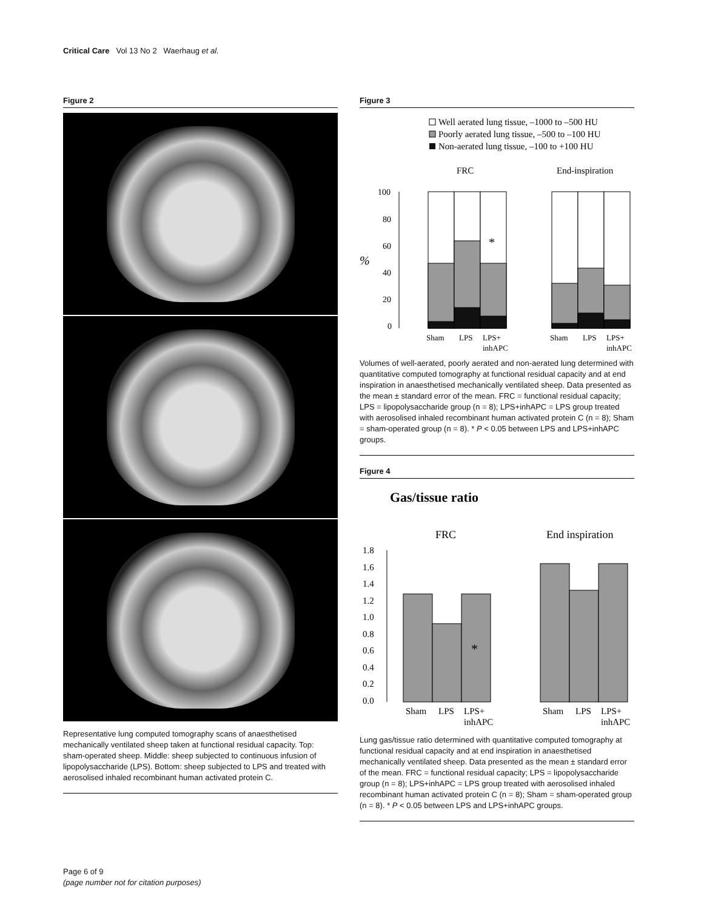Critical Care Vol 13 No 2 Waerhaug et al.
Figure 2
Representative lung computed tomography scans of anaesthetised mechanically ventilated sheep taken at functional residual capacity. Top: sham-operated sheep. Middle: sheep subjected to continuous infusion of lipopolysaccharide (LPS). Bottom: sheep subjected to LPS and treated with aerosolised inhaled recombinant human activated protein C.
Figure 3
Well aerated lung tissue, –1000 to –500 HU
Poorly aerated lung tissue, –500 to –100 HU
Non-aerated lung tissue, –100 to +100 HU
FRC
End-inspiration
100
80
60
40
20
0
%
*
Sham
LPS
LPS+
inhAPC
Sham
LPS
LPS+
inhAPC
Volumes of well-aerated, poorly aerated and non-aerated lung determined with quantitative computed tomography at functional residual capacity and at end inspiration in anaesthetised mechanically ventilated sheep. Data presented as the mean ± standard error of the mean. FRC = functional residual capacity; LPS = lipopolysaccharide group (n = 8); LPS+inhAPC = LPS group treated with aerosolised inhaled recombinant human activated protein C (n = 8); Sham = sham-operated group (n = 8). * P < 0.05 between LPS and LPS+inhAPC groups.
Figure 4
Gas/tissue ratio
FRC
End inspiration
1.8
1.6
1.4
1.2
1.0
0.8
0.6
0.4
0.2
0.0
*
Sham
LPS
LPS+
inhAPC
Sham
LPS
LPS+
inhAPC
Lung gas/tissue ratio determined with quantitative computed tomography at functional residual capacity and at end inspiration in anaesthetised mechanically ventilated sheep. Data presented as the mean ± standard error of the mean. FRC = functional residual capacity; LPS = lipopolysaccharide group (n = 8); LPS+inhAPC = LPS group treated with aerosolised inhaled recombinant human activated protein C (n = 8); Sham = sham-operated group (n = 8). * P < 0.05 between LPS and LPS+inhAPC groups.
Page 6 of 9
(page number not for citation purposes)